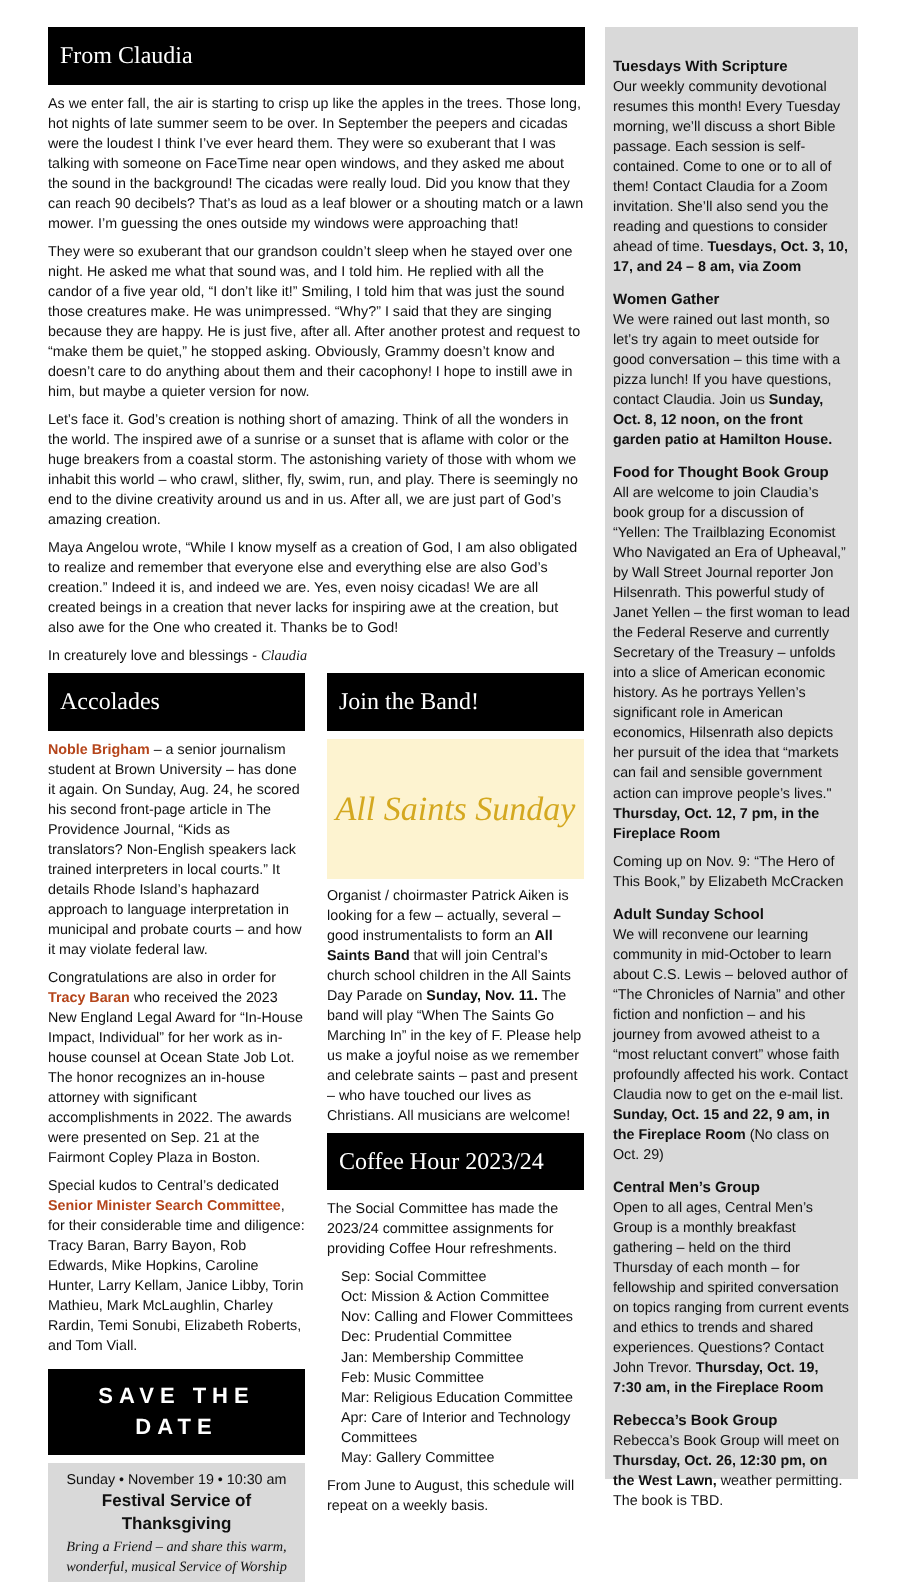From Claudia
As we enter fall, the air is starting to crisp up like the apples in the trees. Those long, hot nights of late summer seem to be over. In September the peepers and cicadas were the loudest I think I’ve ever heard them. They were so exuberant that I was talking with someone on FaceTime near open windows, and they asked me about the sound in the background! The cicadas were really loud. Did you know that they can reach 90 decibels? That’s as loud as a leaf blower or a shouting match or a lawn mower. I’m guessing the ones outside my windows were approaching that!
They were so exuberant that our grandson couldn’t sleep when he stayed over one night. He asked me what that sound was, and I told him. He replied with all the candor of a five year old, “I don’t like it!” Smiling, I told him that was just the sound those creatures make. He was unimpressed. “Why?” I said that they are singing because they are happy. He is just five, after all. After another protest and request to “make them be quiet,” he stopped asking. Obviously, Grammy doesn’t know and doesn’t care to do anything about them and their cacophony! I hope to instill awe in him, but maybe a quieter version for now.
Let’s face it. God’s creation is nothing short of amazing. Think of all the wonders in the world. The inspired awe of a sunrise or a sunset that is aflame with color or the huge breakers from a coastal storm. The astonishing variety of those with whom we inhabit this world – who crawl, slither, fly, swim, run, and play. There is seemingly no end to the divine creativity around us and in us. After all, we are just part of God’s amazing creation.
Maya Angelou wrote, “While I know myself as a creation of God, I am also obligated to realize and remember that everyone else and everything else are also God’s creation.” Indeed it is, and indeed we are. Yes, even noisy cicadas! We are all created beings in a creation that never lacks for inspiring awe at the creation, but also awe for the One who created it. Thanks be to God!
In creaturely love and blessings - Claudia
Accolades
Noble Brigham – a senior journalism student at Brown University – has done it again. On Sunday, Aug. 24, he scored his second front-page article in The Providence Journal, “Kids as translators? Non-English speakers lack trained interpreters in local courts.” It details Rhode Island’s haphazard approach to language interpretation in municipal and probate courts – and how it may violate federal law.
Congratulations are also in order for Tracy Baran who received the 2023 New England Legal Award for “In-House Impact, Individual” for her work as in-house counsel at Ocean State Job Lot. The honor recognizes an in-house attorney with significant accomplishments in 2022. The awards were presented on Sep. 21 at the Fairmont Copley Plaza in Boston.
Special kudos to Central’s dedicated Senior Minister Search Committee, for their considerable time and diligence: Tracy Baran, Barry Bayon, Rob Edwards, Mike Hopkins, Caroline Hunter, Larry Kellam, Janice Libby, Torin Mathieu, Mark McLaughlin, Charley Rardin, Temi Sonubi, Elizabeth Roberts, and Tom Viall.
SAVE THE DATE
Sunday • November 19 • 10:30 am
Festival Service of Thanksgiving
Bring a Friend – and share this warm, wonderful, musical Service of Worship
Join the Band!
All Saints Sunday
Organist / choirmaster Patrick Aiken is looking for a few – actually, several – good instrumentalists to form an All Saints Band that will join Central’s church school children in the All Saints Day Parade on Sunday, Nov. 11. The band will play “When The Saints Go Marching In” in the key of F. Please help us make a joyful noise as we remember and celebrate saints – past and present – who have touched our lives as Christians. All musicians are welcome!
Coffee Hour 2023/24
The Social Committee has made the 2023/24 committee assignments for providing Coffee Hour refreshments.
Sep: Social Committee
Oct: Mission & Action Committee
Nov: Calling and Flower Committees
Dec: Prudential Committee
Jan: Membership Committee
Feb: Music Committee
Mar: Religious Education Committee
Apr: Care of Interior and Technology Committees
May: Gallery Committee
From June to August, this schedule will repeat on a weekly basis.
Tuesdays With Scripture
Our weekly community devotional resumes this month! Every Tuesday morning, we’ll discuss a short Bible passage. Each session is self-contained. Come to one or to all of them! Contact Claudia for a Zoom invitation. She’ll also send you the reading and questions to consider ahead of time. Tuesdays, Oct. 3, 10, 17, and 24 – 8 am, via Zoom
Women Gather
We were rained out last month, so let’s try again to meet outside for good conversation – this time with a pizza lunch! If you have questions, contact Claudia. Join us Sunday, Oct. 8, 12 noon, on the front garden patio at Hamilton House.
Food for Thought Book Group
All are welcome to join Claudia’s book group for a discussion of “Yellen: The Trailblazing Economist Who Navigated an Era of Upheaval,” by Wall Street Journal reporter Jon Hilsenrath. This powerful study of Janet Yellen – the first woman to lead the Federal Reserve and currently Secretary of the Treasury – unfolds into a slice of American economic history. As he portrays Yellen’s significant role in American economics, Hilsenrath also depicts her pursuit of the idea that “markets can fail and sensible government action can improve people’s lives." Thursday, Oct. 12, 7 pm, in the Fireplace Room
Coming up on Nov. 9: “The Hero of This Book,” by Elizabeth McCracken
Adult Sunday School
We will reconvene our learning community in mid-October to learn about C.S. Lewis – beloved author of “The Chronicles of Narnia” and other fiction and nonfiction – and his journey from avowed atheist to a “most reluctant convert” whose faith profoundly affected his work. Contact Claudia now to get on the e-mail list. Sunday, Oct. 15 and 22, 9 am, in the Fireplace Room (No class on Oct. 29)
Central Men’s Group
Open to all ages, Central Men’s Group is a monthly breakfast gathering – held on the third Thursday of each month – for fellowship and spirited conversation on topics ranging from current events and ethics to trends and shared experiences. Questions? Contact John Trevor. Thursday, Oct. 19, 7:30 am, in the Fireplace Room
Rebecca’s Book Group
Rebecca’s Book Group will meet on Thursday, Oct. 26, 12:30 pm, on the West Lawn, weather permitting. The book is TBD.